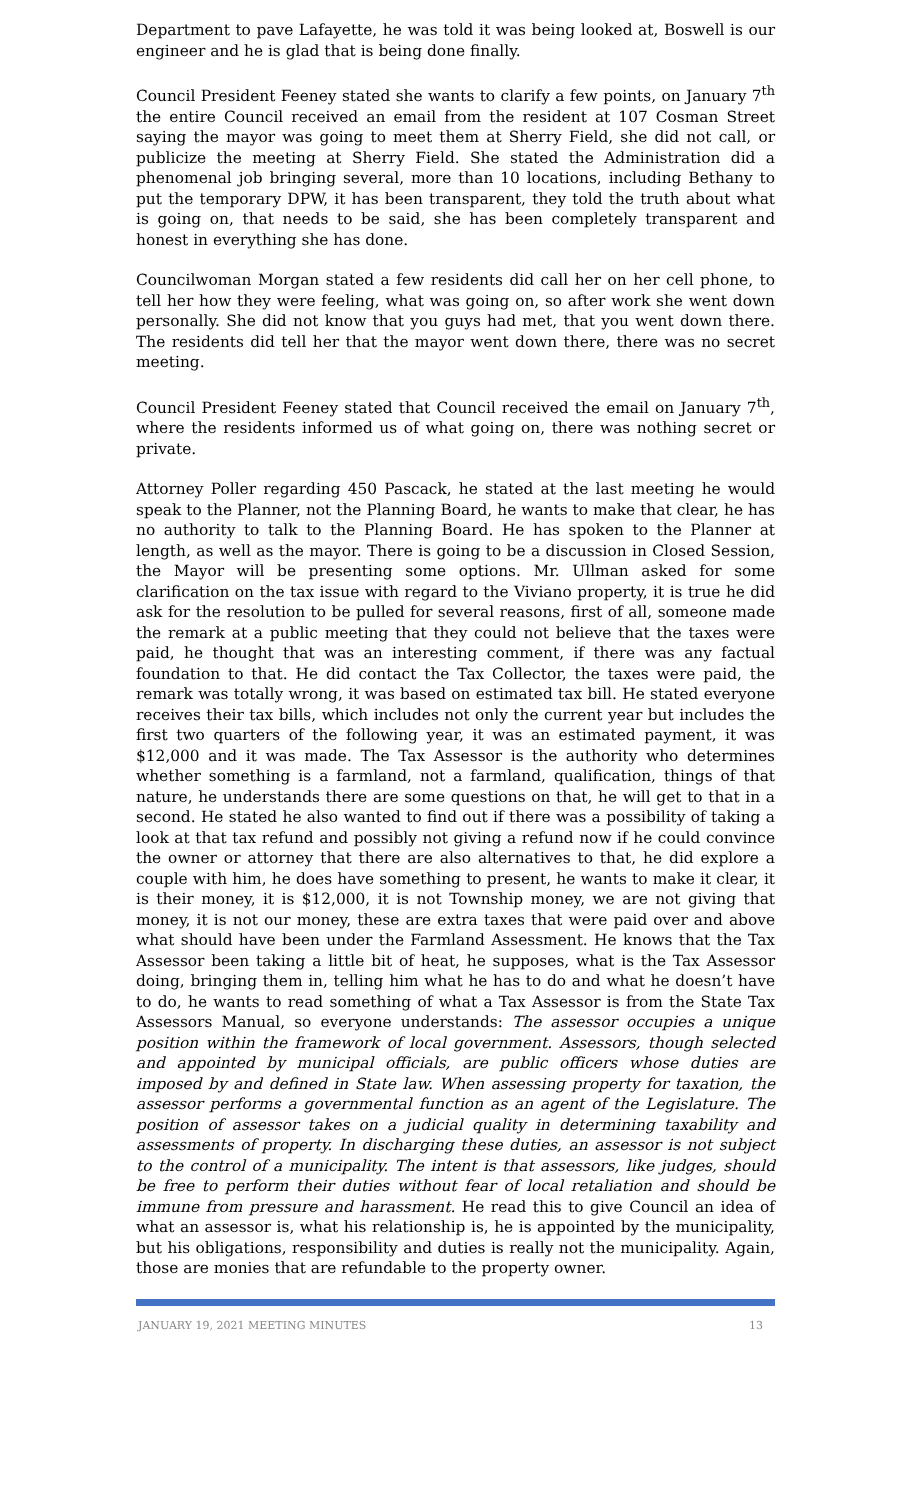Department to pave Lafayette, he was told it was being looked at, Boswell is our engineer and he is glad that is being done finally.
Council President Feeney stated she wants to clarify a few points, on January 7<sup>th</sup> the entire Council received an email from the resident at 107 Cosman Street saying the mayor was going to meet them at Sherry Field, she did not call, or publicize the meeting at Sherry Field. She stated the Administration did a phenomenal job bringing several, more than 10 locations, including Bethany to put the temporary DPW, it has been transparent, they told the truth about what is going on, that needs to be said, she has been completely transparent and honest in everything she has done.
Councilwoman Morgan stated a few residents did call her on her cell phone, to tell her how they were feeling, what was going on, so after work she went down personally. She did not know that you guys had met, that you went down there. The residents did tell her that the mayor went down there, there was no secret meeting.
Council President Feeney stated that Council received the email on January 7<sup>th</sup>, where the residents informed us of what going on, there was nothing secret or private.
Attorney Poller regarding 450 Pascack, he stated at the last meeting he would speak to the Planner, not the Planning Board, he wants to make that clear, he has no authority to talk to the Planning Board. He has spoken to the Planner at length, as well as the mayor. There is going to be a discussion in Closed Session, the Mayor will be presenting some options. Mr. Ullman asked for some clarification on the tax issue with regard to the Viviano property, it is true he did ask for the resolution to be pulled for several reasons, first of all, someone made the remark at a public meeting that they could not believe that the taxes were paid, he thought that was an interesting comment, if there was any factual foundation to that. He did contact the Tax Collector, the taxes were paid, the remark was totally wrong, it was based on estimated tax bill. He stated everyone receives their tax bills, which includes not only the current year but includes the first two quarters of the following year, it was an estimated payment, it was $12,000 and it was made. The Tax Assessor is the authority who determines whether something is a farmland, not a farmland, qualification, things of that nature, he understands there are some questions on that, he will get to that in a second. He stated he also wanted to find out if there was a possibility of taking a look at that tax refund and possibly not giving a refund now if he could convince the owner or attorney that there are also alternatives to that, he did explore a couple with him, he does have something to present, he wants to make it clear, it is their money, it is $12,000, it is not Township money, we are not giving that money, it is not our money, these are extra taxes that were paid over and above what should have been under the Farmland Assessment. He knows that the Tax Assessor been taking a little bit of heat, he supposes, what is the Tax Assessor doing, bringing them in, telling him what he has to do and what he doesn’t have to do, he wants to read something of what a Tax Assessor is from the State Tax Assessors Manual, so everyone understands: The assessor occupies a unique position within the framework of local government. Assessors, though selected and appointed by municipal officials, are public officers whose duties are imposed by and defined in State law. When assessing property for taxation, the assessor performs a governmental function as an agent of the Legislature. The position of assessor takes on a judicial quality in determining taxability and assessments of property. In discharging these duties, an assessor is not subject to the control of a municipality. The intent is that assessors, like judges, should be free to perform their duties without fear of local retaliation and should be immune from pressure and harassment. He read this to give Council an idea of what an assessor is, what his relationship is, he is appointed by the municipality, but his obligations, responsibility and duties is really not the municipality. Again, those are monies that are refundable to the property owner.
JANUARY 19, 2021 MEETING MINUTES 13